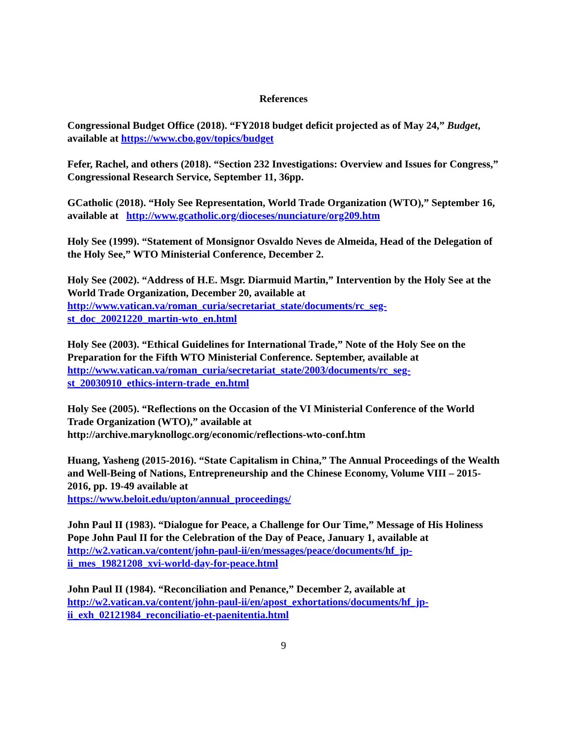References
Congressional Budget Office (2018). “FY2018 budget deficit projected as of May 24,” Budget, available at https://www.cbo.gov/topics/budget
Fefer, Rachel, and others (2018). “Section 232 Investigations: Overview and Issues for Congress,” Congressional Research Service, September 11, 36pp.
GCatholic (2018). “Holy See Representation, World Trade Organization (WTO),” September 16, available at http://www.gcatholic.org/dioceses/nunciature/org209.htm
Holy See (1999). “Statement of Monsignor Osvaldo Neves de Almeida, Head of the Delegation of the Holy See,” WTO Ministerial Conference, December 2.
Holy See (2002). “Address of H.E. Msgr. Diarmuid Martin,” Intervention by the Holy See at the World Trade Organization, December 20, available at
http://www.vatican.va/roman_curia/secretariat_state/documents/rc_seg-
st_doc_20021220_martin-wto_en.html
Holy See (2003). “Ethical Guidelines for International Trade,” Note of the Holy See on the Preparation for the Fifth WTO Ministerial Conference. September, available at
http://www.vatican.va/roman_curia/secretariat_state/2003/documents/rc_seg-
st_20030910_ethics-intern-trade_en.html
Holy See (2005). “Reflections on the Occasion of the VI Ministerial Conference of the World Trade Organization (WTO),” available at
http://archive.maryknollogc.org/economic/reflections-wto-conf.htm
Huang, Yasheng (2015-2016). “State Capitalism in China,” The Annual Proceedings of the Wealth and Well-Being of Nations, Entrepreneurship and the Chinese Economy, Volume VIII – 2015-2016, pp. 19-49 available at
https://www.beloit.edu/upton/annual_proceedings/
John Paul II (1983). “Dialogue for Peace, a Challenge for Our Time,” Message of His Holiness Pope John Paul II for the Celebration of the Day of Peace, January 1, available at
http://w2.vatican.va/content/john-paul-ii/en/messages/peace/documents/hf_jp-
ii_mes_19821208_xvi-world-day-for-peace.html
John Paul II (1984). “Reconciliation and Penance,” December 2, available at
http://w2.vatican.va/content/john-paul-ii/en/apost_exhortations/documents/hf_jp-
ii_exh_02121984_reconciliatio-et-paenitentia.html
9